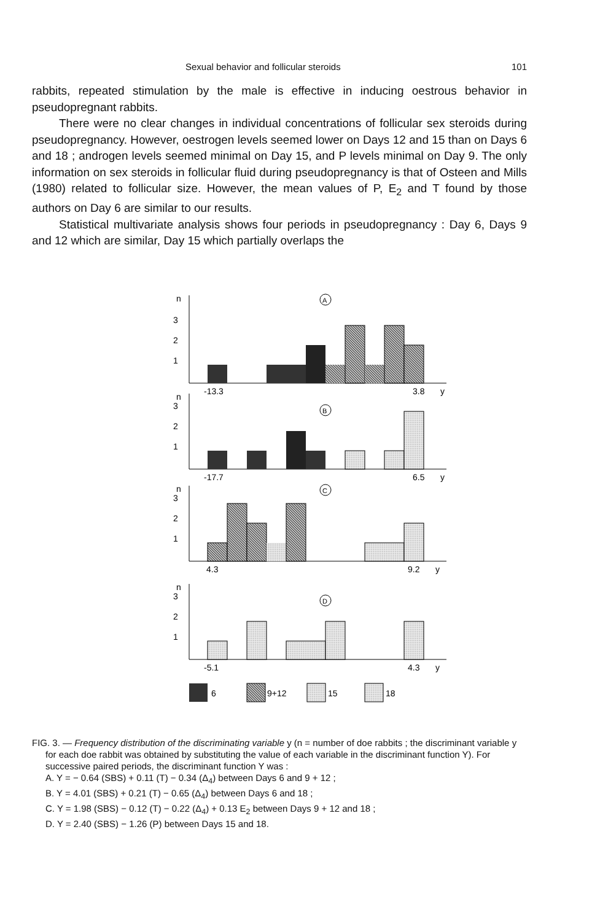Sexual behavior and follicular steroids 101
rabbits, repeated stimulation by the male is effective in inducing oestrous behavior in pseudopregnant rabbits.
There were no clear changes in individual concentrations of follicular sex steroids during pseudopregnancy. However, oestrogen levels seemed lower on Days 12 and 15 than on Days 6 and 18 ; androgen levels seemed minimal on Day 15, and P levels minimal on Day 9. The only information on sex steroids in follicular fluid during pseudopregnancy is that of Osteen and Mills (1980) related to follicular size. However, the mean values of P, E<sub>2</sub> and T found by those authors on Day 6 are similar to our results.
Statistical multivariate analysis shows four periods in pseudopregnancy : Day 6, Days 9 and 12 which are similar, Day 15 which partially overlaps the
n
3
2
1
A
-13.3
3.8
y
n
3
2
1
B
-17.7
6.5
y
n
3
2
1
C
4.3
9.2
y
n
3
2
1
D
-5.1
4.3
y
6
9+12
15
18
FIG. 3. — Frequency distribution of the discriminating variable y (n = number of doe rabbits ; the discriminant variable y for each doe rabbit was obtained by substituting the value of each variable in the discriminant function Y). For successive paired periods, the discriminant function Y was :
A. Y = − 0.64 (SBS) + 0.11 (T) − 0.34 (Δ<sub>4</sub>) between Days 6 and 9 + 12 ;
B. Y = 4.01 (SBS) + 0.21 (T) − 0.65 (Δ<sub>4</sub>) between Days 6 and 18 ;
C. Y = 1.98 (SBS) − 0.12 (T) − 0.22 (Δ<sub>4</sub>) + 0.13 E<sub>2</sub> between Days 9 + 12 and 18 ;
D. Y = 2.40 (SBS) − 1.26 (P) between Days 15 and 18.